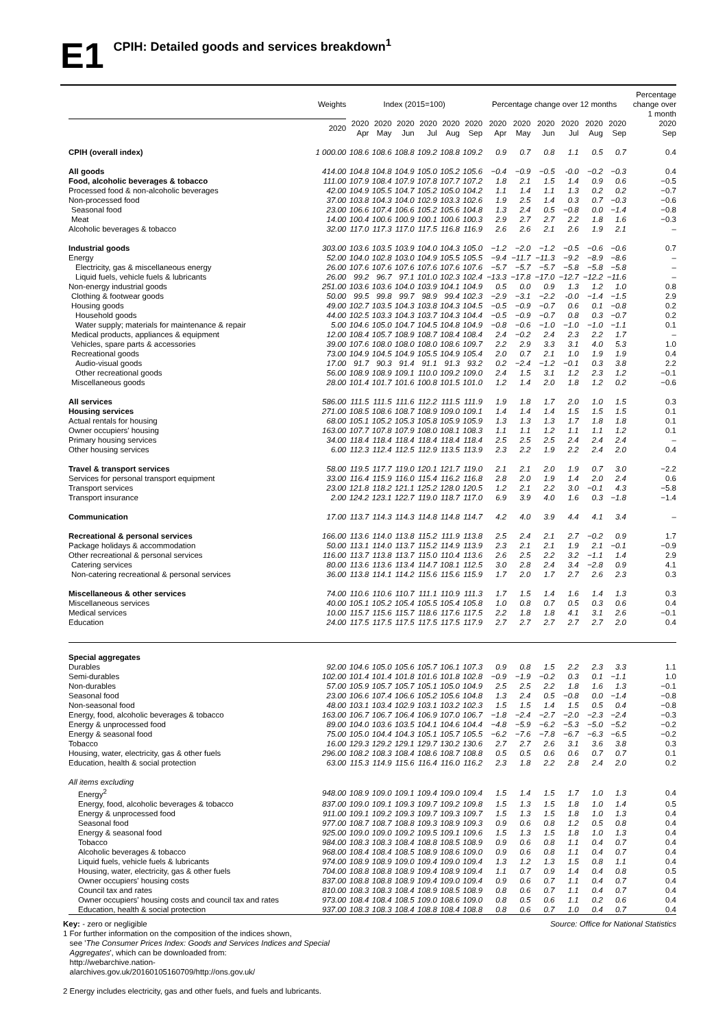E1 CPIH: Detailed goods and services breakdown<sup>1</sup>
| | Weights | Index (2015=100) | | | | | | Percentage change over 12 months | | | | | | Percentage change over 1 month |
| --- | --- | --- | --- | --- | --- | --- | --- | --- | --- | --- | --- | --- | --- | --- |
| | 2020 | 2020 Apr | 2020 May | 2020 Jun | 2020 Jul | 2020 Aug | 2020 Sep | 2020 Apr | 2020 May | 2020 Jun | 2020 Jul | 2020 Aug | 2020 Sep | 2020 Sep |
| CPIH (overall index) | 1 000.00 | 108.6 | 108.6 | 108.8 | 109.2 | 108.8 | 109.2 | 0.9 | 0.7 | 0.8 | 1.1 | 0.5 | 0.7 | 0.4 |
| All goods | 414.00 | 104.8 | 104.8 | 104.9 | 105.0 | 105.2 | 105.6 | −0.4 | −0.9 | −0.5 | -0.0 | −0.2 | −0.3 | 0.4 |
| Food, alcoholic beverages & tobacco | 111.00 | 107.9 | 108.4 | 107.9 | 107.8 | 107.7 | 107.2 | 1.8 | 2.1 | 1.5 | 1.4 | 0.9 | 0.6 | −0.5 |
| Processed food & non-alcoholic beverages | 42.00 | 104.9 | 105.5 | 104.7 | 105.2 | 105.0 | 104.2 | 1.1 | 1.4 | 1.1 | 1.3 | 0.2 | 0.2 | −0.7 |
| Non-processed food | 37.00 | 103.8 | 104.3 | 104.0 | 102.9 | 103.3 | 102.6 | 1.9 | 2.5 | 1.4 | 0.3 | 0.7 | −0.3 | −0.6 |
| Seasonal food | 23.00 | 106.6 | 107.4 | 106.6 | 105.2 | 105.6 | 104.8 | 1.3 | 2.4 | 0.5 | −0.8 | 0.0 | −1.4 | −0.8 |
| Meat | 14.00 | 100.4 | 100.6 | 100.9 | 100.1 | 100.6 | 100.3 | 2.9 | 2.7 | 2.7 | 2.2 | 1.8 | 1.6 | −0.3 |
| Alcoholic beverages & tobacco | 32.00 | 117.0 | 117.3 | 117.0 | 117.5 | 116.8 | 116.9 | 2.6 | 2.6 | 2.1 | 2.6 | 1.9 | 2.1 | – |
| Industrial goods | 303.00 | 103.6 | 103.5 | 103.9 | 104.0 | 104.3 | 105.0 | −1.2 | −2.0 | −1.2 | −0.5 | −0.6 | −0.6 | 0.7 |
| Energy | 52.00 | 104.0 | 102.8 | 103.0 | 104.9 | 105.5 | 105.5 | −9.4 | −11.7 | −11.3 | −9.2 | −8.9 | −8.6 | – |
| Electricity, gas & miscellaneous energy | 26.00 | 107.6 | 107.6 | 107.6 | 107.6 | 107.6 | 107.6 | −5.7 | −5.7 | −5.7 | −5.8 | −5.8 | −5.8 | – |
| Liquid fuels, vehicle fuels & lubricants | 26.00 | 99.2 | 96.7 | 97.1 | 101.0 | 102.3 | 102.4 | −13.3 | −17.8 | −17.0 | −12.7 | −12.2 | −11.6 | – |
| Non-energy industrial goods | 251.00 | 103.6 | 103.6 | 104.0 | 103.9 | 104.1 | 104.9 | 0.5 | 0.0 | 0.9 | 1.3 | 1.2 | 1.0 | 0.8 |
| Clothing & footwear goods | 50.00 | 99.5 | 99.8 | 99.7 | 98.9 | 99.4 | 102.3 | −2.9 | −3.1 | −2.2 | -0.0 | −1.4 | −1.5 | 2.9 |
| Housing goods | 49.00 | 102.7 | 103.5 | 104.3 | 103.8 | 104.3 | 104.5 | −0.5 | −0.9 | −0.7 | 0.6 | 0.1 | −0.8 | 0.2 |
| Household goods | 44.00 | 102.5 | 103.3 | 104.3 | 103.7 | 104.3 | 104.4 | −0.5 | −0.9 | −0.7 | 0.8 | 0.3 | −0.7 | 0.2 |
| Water supply; materials for maintenance & repair | 5.00 | 104.6 | 105.0 | 104.7 | 104.5 | 104.8 | 104.9 | −0.8 | −0.6 | −1.0 | −1.0 | −1.0 | −1.1 | 0.1 |
| Medical products, appliances & equipment | 12.00 | 108.4 | 105.7 | 108.9 | 108.7 | 108.4 | 108.4 | 2.4 | −0.2 | 2.4 | 2.3 | 2.2 | 1.7 | – |
| Vehicles, spare parts & accessories | 39.00 | 107.6 | 108.0 | 108.0 | 108.0 | 108.6 | 109.7 | 2.2 | 2.9 | 3.3 | 3.1 | 4.0 | 5.3 | 1.0 |
| Recreational goods | 73.00 | 104.9 | 104.5 | 104.9 | 105.5 | 104.9 | 105.4 | 2.0 | 0.7 | 2.1 | 1.0 | 1.9 | 1.9 | 0.4 |
| Audio-visual goods | 17.00 | 91.7 | 90.3 | 91.4 | 91.1 | 91.3 | 93.2 | 0.2 | −2.4 | −1.2 | −0.1 | 0.3 | 3.8 | 2.2 |
| Other recreational goods | 56.00 | 108.9 | 108.9 | 109.1 | 110.0 | 109.2 | 109.0 | 2.4 | 1.5 | 3.1 | 1.2 | 2.3 | 1.2 | −0.1 |
| Miscellaneous goods | 28.00 | 101.4 | 101.7 | 101.6 | 100.8 | 101.5 | 101.0 | 1.2 | 1.4 | 2.0 | 1.8 | 1.2 | 0.2 | −0.6 |
| All services | 586.00 | 111.5 | 111.5 | 111.6 | 112.2 | 111.5 | 111.9 | 1.9 | 1.8 | 1.7 | 2.0 | 1.0 | 1.5 | 0.3 |
| Housing services | 271.00 | 108.5 | 108.6 | 108.7 | 108.9 | 109.0 | 109.1 | 1.4 | 1.4 | 1.4 | 1.5 | 1.5 | 1.5 | 0.1 |
| Actual rentals for housing | 68.00 | 105.1 | 105.2 | 105.3 | 105.8 | 105.9 | 105.9 | 1.3 | 1.3 | 1.3 | 1.7 | 1.8 | 1.8 | 0.1 |
| Owner occupiers' housing | 163.00 | 107.7 | 107.8 | 107.9 | 108.0 | 108.1 | 108.3 | 1.1 | 1.1 | 1.2 | 1.1 | 1.1 | 1.2 | 0.1 |
| Primary housing services | 34.00 | 118.4 | 118.4 | 118.4 | 118.4 | 118.4 | 118.4 | 2.5 | 2.5 | 2.5 | 2.4 | 2.4 | 2.4 | – |
| Other housing services | 6.00 | 112.3 | 112.4 | 112.5 | 112.9 | 113.5 | 113.9 | 2.3 | 2.2 | 1.9 | 2.2 | 2.4 | 2.0 | 0.4 |
| Travel & transport services | 58.00 | 119.5 | 117.7 | 119.0 | 120.1 | 121.7 | 119.0 | 2.1 | 2.1 | 2.0 | 1.9 | 0.7 | 3.0 | −2.2 |
| Services for personal transport equipment | 33.00 | 116.4 | 115.9 | 116.0 | 115.4 | 116.2 | 116.8 | 2.8 | 2.0 | 1.9 | 1.4 | 2.0 | 2.4 | 0.6 |
| Transport services | 23.00 | 121.8 | 118.2 | 121.1 | 125.2 | 128.0 | 120.5 | 1.2 | 2.1 | 2.2 | 3.0 | −0.1 | 4.3 | −5.8 |
| Transport insurance | 2.00 | 124.2 | 123.1 | 122.7 | 119.0 | 118.7 | 117.0 | 6.9 | 3.9 | 4.0 | 1.6 | 0.3 | −1.8 | −1.4 |
| Communication | 17.00 | 113.7 | 114.3 | 114.3 | 114.8 | 114.8 | 114.7 | 4.2 | 4.0 | 3.9 | 4.4 | 4.1 | 3.4 | – |
| Recreational & personal services | 166.00 | 113.6 | 114.0 | 113.8 | 115.2 | 111.9 | 113.8 | 2.5 | 2.4 | 2.1 | 2.7 | −0.2 | 0.9 | 1.7 |
| Package holidays & accommodation | 50.00 | 113.1 | 114.0 | 113.7 | 115.2 | 114.9 | 113.9 | 2.3 | 2.1 | 2.1 | 1.9 | 2.1 | −0.1 | −0.9 |
| Other recreational & personal services | 116.00 | 113.7 | 113.8 | 113.7 | 115.0 | 110.4 | 113.6 | 2.6 | 2.5 | 2.2 | 3.2 | −1.1 | 1.4 | 2.9 |
| Catering services | 80.00 | 113.6 | 113.6 | 113.4 | 114.7 | 108.1 | 112.5 | 3.0 | 2.8 | 2.4 | 3.4 | −2.8 | 0.9 | 4.1 |
| Non-catering recreational & personal services | 36.00 | 113.8 | 114.1 | 114.2 | 115.6 | 115.6 | 115.9 | 1.7 | 2.0 | 1.7 | 2.7 | 2.6 | 2.3 | 0.3 |
| Miscellaneous & other services | 74.00 | 110.6 | 110.6 | 110.7 | 111.1 | 110.9 | 111.3 | 1.7 | 1.5 | 1.4 | 1.6 | 1.4 | 1.3 | 0.3 |
| Miscellaneous services | 40.00 | 105.1 | 105.2 | 105.4 | 105.5 | 105.4 | 105.8 | 1.0 | 0.8 | 0.7 | 0.5 | 0.3 | 0.6 | 0.4 |
| Medical services | 10.00 | 115.7 | 115.6 | 115.7 | 118.6 | 117.6 | 117.5 | 2.2 | 1.8 | 1.8 | 4.1 | 3.1 | 2.6 | −0.1 |
| Education | 24.00 | 117.5 | 117.5 | 117.5 | 117.5 | 117.5 | 117.9 | 2.7 | 2.7 | 2.7 | 2.7 | 2.7 | 2.0 | 0.4 |
| Special aggregates | | | | | | | | | | | | | | |
| Durables | 92.00 | 104.6 | 105.0 | 105.6 | 105.7 | 106.1 | 107.3 | 0.9 | 0.8 | 1.5 | 2.2 | 2.3 | 3.3 | 1.1 |
| Semi-durables | 102.00 | 101.4 | 101.4 | 101.8 | 101.6 | 101.8 | 102.8 | −0.9 | −1.9 | −0.2 | 0.3 | 0.1 | −1.1 | 1.0 |
| Non-durables | 57.00 | 105.9 | 105.7 | 105.7 | 105.1 | 105.0 | 104.9 | 2.5 | 2.5 | 2.2 | 1.8 | 1.6 | 1.3 | −0.1 |
| Seasonal food | 23.00 | 106.6 | 107.4 | 106.6 | 105.2 | 105.6 | 104.8 | 1.3 | 2.4 | 0.5 | −0.8 | 0.0 | −1.4 | −0.8 |
| Non-seasonal food | 48.00 | 103.1 | 103.4 | 102.9 | 103.1 | 103.2 | 102.3 | 1.5 | 1.5 | 1.4 | 1.5 | 0.5 | 0.4 | −0.8 |
| Energy, food, alcoholic beverages & tobacco | 163.00 | 106.7 | 106.7 | 106.4 | 106.9 | 107.0 | 106.7 | −1.8 | −2.4 | −2.7 | −2.0 | −2.3 | −2.4 | −0.3 |
| Energy & unprocessed food | 89.00 | 104.0 | 103.6 | 103.5 | 104.1 | 104.6 | 104.4 | −4.8 | −5.9 | −6.2 | −5.3 | −5.0 | −5.2 | −0.2 |
| Energy & seasonal food | 75.00 | 105.0 | 104.4 | 104.3 | 105.1 | 105.7 | 105.5 | −6.2 | −7.6 | −7.8 | −6.7 | −6.3 | −6.5 | −0.2 |
| Tobacco | 16.00 | 129.3 | 129.2 | 129.1 | 129.7 | 130.2 | 130.6 | 2.7 | 2.7 | 2.6 | 3.1 | 3.6 | 3.8 | 0.3 |
| Housing, water, electricity, gas & other fuels | 296.00 | 108.2 | 108.3 | 108.4 | 108.6 | 108.7 | 108.8 | 0.5 | 0.5 | 0.6 | 0.6 | 0.7 | 0.7 | 0.1 |
| Education, health & social protection | 63.00 | 115.3 | 114.9 | 115.6 | 116.4 | 116.0 | 116.2 | 2.3 | 1.8 | 2.2 | 2.8 | 2.4 | 2.0 | 0.2 |
| All items excluding | | | | | | | | | | | | | | |
| Energy<sup>2</sup> | 948.00 | 108.9 | 109.0 | 109.1 | 109.4 | 109.0 | 109.4 | 1.5 | 1.4 | 1.5 | 1.7 | 1.0 | 1.3 | 0.4 |
| Energy, food, alcoholic beverages & tobacco | 837.00 | 109.0 | 109.1 | 109.3 | 109.7 | 109.2 | 109.8 | 1.5 | 1.3 | 1.5 | 1.8 | 1.0 | 1.4 | 0.5 |
| Energy & unprocessed food | 911.00 | 109.1 | 109.2 | 109.3 | 109.7 | 109.3 | 109.7 | 1.5 | 1.3 | 1.5 | 1.8 | 1.0 | 1.3 | 0.4 |
| Seasonal food | 977.00 | 108.7 | 108.7 | 108.8 | 109.3 | 108.9 | 109.3 | 0.9 | 0.6 | 0.8 | 1.2 | 0.5 | 0.8 | 0.4 |
| Energy & seasonal food | 925.00 | 109.0 | 109.0 | 109.2 | 109.5 | 109.1 | 109.6 | 1.5 | 1.3 | 1.5 | 1.8 | 1.0 | 1.3 | 0.4 |
| Tobacco | 984.00 | 108.3 | 108.3 | 108.4 | 108.8 | 108.5 | 108.9 | 0.9 | 0.6 | 0.8 | 1.1 | 0.4 | 0.7 | 0.4 |
| Alcoholic beverages & tobacco | 968.00 | 108.4 | 108.4 | 108.5 | 108.9 | 108.6 | 109.0 | 0.9 | 0.6 | 0.8 | 1.1 | 0.4 | 0.7 | 0.4 |
| Liquid fuels, vehicle fuels & lubricants | 974.00 | 108.9 | 108.9 | 109.0 | 109.4 | 109.0 | 109.4 | 1.3 | 1.2 | 1.3 | 1.5 | 0.8 | 1.1 | 0.4 |
| Housing, water, electricity, gas & other fuels | 704.00 | 108.8 | 108.8 | 108.9 | 109.4 | 108.9 | 109.4 | 1.1 | 0.7 | 0.9 | 1.4 | 0.4 | 0.8 | 0.5 |
| Owner occupiers' housing costs | 837.00 | 108.8 | 108.8 | 108.9 | 109.4 | 109.0 | 109.4 | 0.9 | 0.6 | 0.7 | 1.1 | 0.4 | 0.7 | 0.4 |
| Council tax and rates | 810.00 | 108.3 | 108.3 | 108.4 | 108.9 | 108.5 | 108.9 | 0.8 | 0.6 | 0.7 | 1.1 | 0.4 | 0.7 | 0.4 |
| Owner occupiers' housing costs and council tax and rates | 973.00 | 108.4 | 108.4 | 108.5 | 109.0 | 108.6 | 109.0 | 0.8 | 0.5 | 0.6 | 1.1 | 0.2 | 0.6 | 0.4 |
| Education, health & social protection | 937.00 | 108.3 | 108.3 | 108.4 | 108.8 | 108.4 | 108.8 | 0.8 | 0.6 | 0.7 | 1.0 | 0.4 | 0.7 | 0.4 |
Key: - zero or negligible Source: Office for National Statistics
1 For further information on the composition of the indices shown,
see 'The Consumer Prices Index: Goods and Services Indices and Special
Aggregates', which can be downloaded from:
http://webarchive.nation-
alarchives.gov.uk/20160105160709/http://ons.gov.uk/
2 Energy includes electricity, gas and other fuels, and fuels and lubricants.